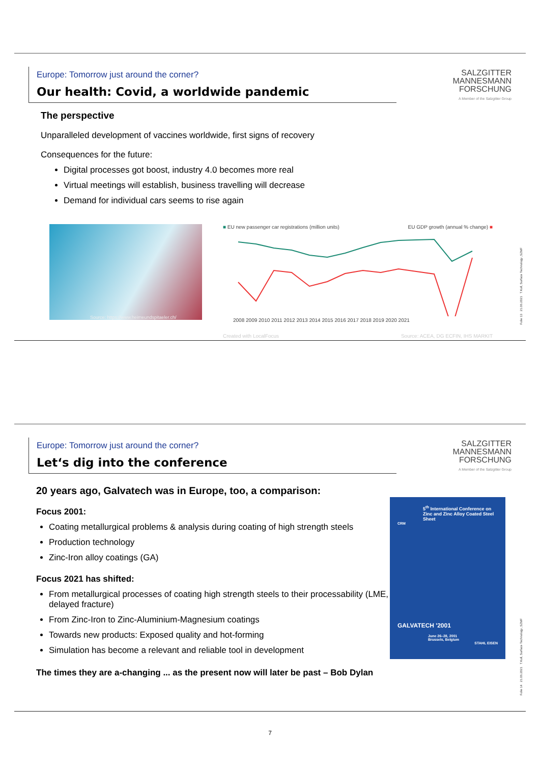Europe: Tomorrow just around the corner?
Our health: Covid, a worldwide pandemic
SALZGITTER
MANNESMANN
FORSCHUNG
A Member of the Salzgitter Group
The perspective
Unparalleled development of vaccines worldwide, first signs of recovery
Consequences for the future:
Digital processes got boost, industry 4.0 becomes more real
Virtual meetings will establish, business travelling will decrease
Demand for individual cars seems to rise again
Source: https://www.heimeundspitaeler.ch/
■ EU new passenger car registrations (million units) EU GDP growth (annual % change) ■
2008 2009 2010 2011 2012 2013 2014 2015 2016 2017 2018 2019 2020 2021
Created with LocalFocus Source: ACEA, DG ECFIN, IHS MARKIT
Folie 13 21.06.2021 T.Koll, Surface Technology ,SZMF
Europe: Tomorrow just around the corner?
Let‘s dig into the conference
SALZGITTER
MANNESMANN
FORSCHUNG
A Member of the Salzgitter Group
20 years ago, Galvatech was in Europe, too, a comparison:
Focus 2001:
Coating metallurgical problems & analysis during coating of high strength steels
Production technology
Zinc-Iron alloy coatings (GA)
Focus 2021 has shifted:
From metallurgical processes of coating high strength steels to their processability (LME, delayed fracture)
From Zinc-Iron to Zinc-Aluminium-Magnesium coatings
Towards new products: Exposed quality and hot-forming
Simulation has become a relevant and reliable tool in development
The times they are a-changing ... as the present now will later be past – Bob Dylan
5<sup>th</sup> International Conference on Zinc and Zinc Alloy Coated Steel Sheet
CRM
GALVATECH '2001
June 26–28, 2001
Brussels, Belgium
STAHL EISEN
Folie 14 21.06.2021 T.Koll, Surface Technology ,SZMF
7